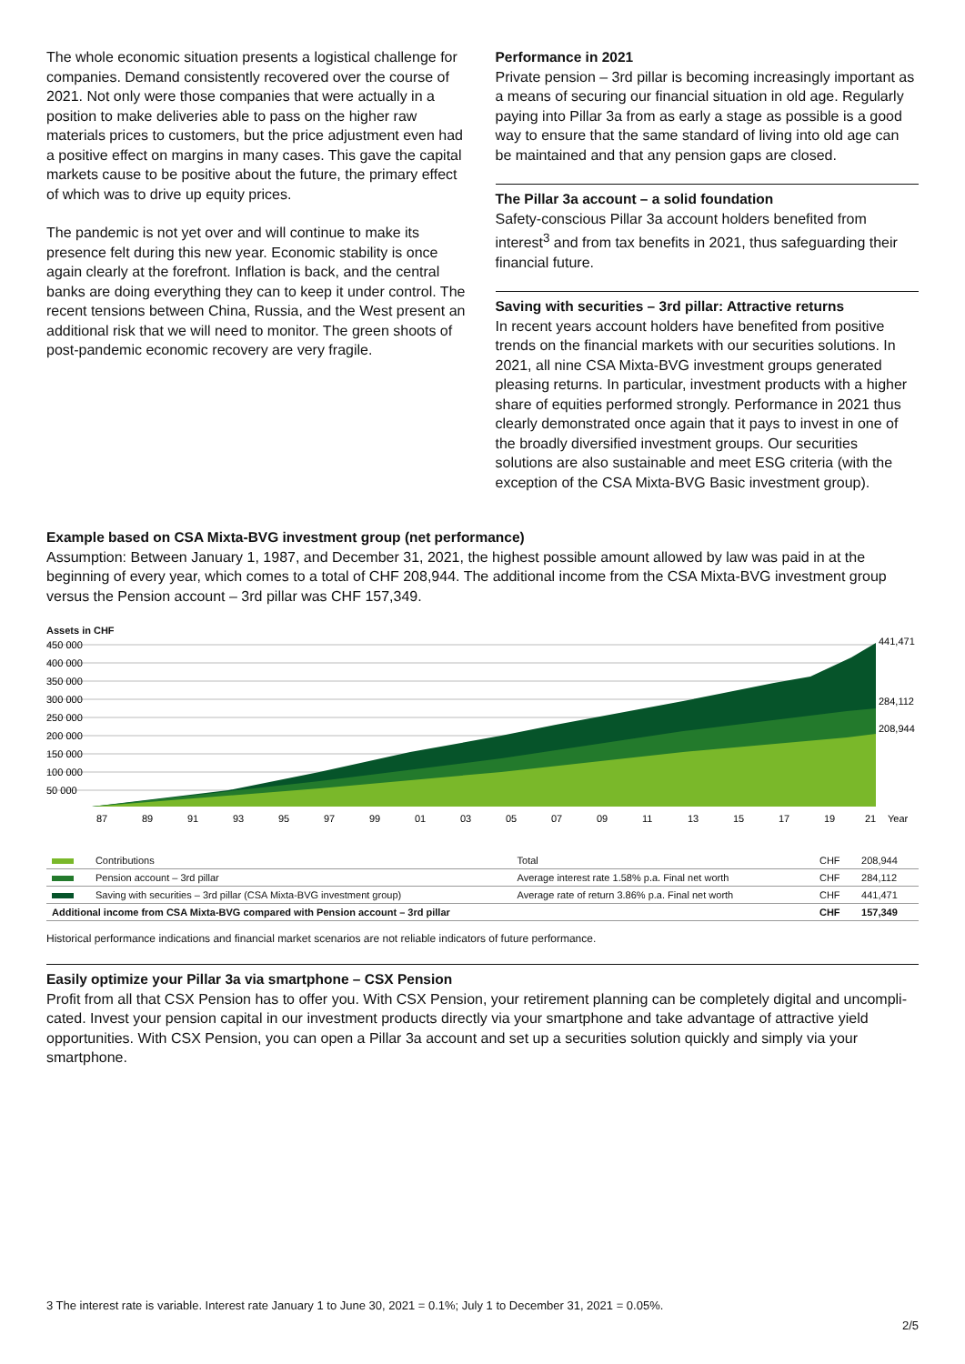The whole economic situation presents a logistical challenge for companies. Demand consistently recovered over the course of 2021. Not only were those companies that were actually in a position to make deliveries able to pass on the higher raw materials prices to customers, but the price adjustment even had a positive effect on margins in many cases. This gave the capital markets cause to be positive about the future, the primary effect of which was to drive up equity prices.
The pandemic is not yet over and will continue to make its presence felt during this new year. Economic stability is once again clearly at the forefront. Inflation is back, and the central banks are doing everything they can to keep it under control. The recent tensions between China, Russia, and the West present an additional risk that we will need to monitor. The green shoots of post-pandemic economic recovery are very fragile.
Performance in 2021
Private pension – 3rd pillar is becoming increasingly important as a means of securing our financial situation in old age. Regularly paying into Pillar 3a from as early a stage as possible is a good way to ensure that the same standard of living into old age can be maintained and that any pension gaps are closed.
The Pillar 3a account – a solid foundation
Safety-conscious Pillar 3a account holders benefited from interest<sup>3</sup> and from tax benefits in 2021, thus safeguarding their financial future.
Saving with securities – 3rd pillar: Attractive returns
In recent years account holders have benefited from positive trends on the financial markets with our securities solutions. In 2021, all nine CSA Mixta-BVG investment groups generated pleasing returns. In particular, investment products with a higher share of equities performed strongly. Performance in 2021 thus clearly demonstrated once again that it pays to invest in one of the broadly diversified investment groups. Our securities solutions are also sustainable and meet ESG criteria (with the exception of the CSA Mixta-BVG Basic investment group).
Example based on CSA Mixta-BVG investment group (net performance)
Assumption: Between January 1, 1987, and December 31, 2021, the highest possible amount allowed by law was paid in at the beginning of every year, which comes to a total of CHF 208,944. The additional income from the CSA Mixta-BVG investment group versus the Pension account – 3rd pillar was CHF 157,349.
Assets in CHF
450 000
400 000
350 000
300 000
250 000
200 000
150 000
100 000
50 000
441,471
284,112
208,944
87
89
91
93
95
97
99
01
03
05
07
09
11
13
15
17
19
21
Year
| | Contributions | Total | CHF | 208,944 |
| | Pension account – 3rd pillar | Average interest rate 1.58% p.a. Final net worth | CHF | 284,112 |
| | Saving with securities – 3rd pillar (CSA Mixta-BVG investment group) | Average rate of return 3.86% p.a. Final net worth | CHF | 441,471 |
| Additional income from CSA Mixta-BVG compared with Pension account – 3rd pillar | | | CHF | 157,349 |
Historical performance indications and financial market scenarios are not reliable indicators of future performance.
Easily optimize your Pillar 3a via smartphone – CSX Pension
Profit from all that CSX Pension has to offer you. With CSX Pension, your retirement planning can be completely digital and uncompli­cated. Invest your pension capital in our investment products directly via your smartphone and take advantage of attractive yield opportu­nities. With CSX Pension, you can open a Pillar 3a account and set up a securities solution quickly and simply via your smartphone.
3 The interest rate is variable. Interest rate January 1 to June 30, 2021 = 0.1%; July 1 to December 31, 2021 = 0.05%.
2/5